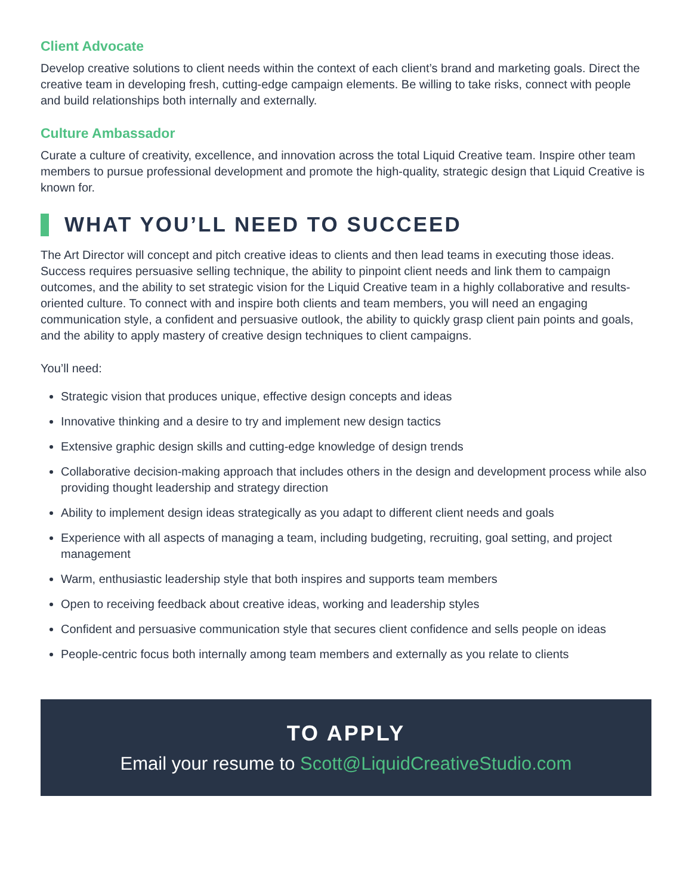Client Advocate
Develop creative solutions to client needs within the context of each client’s brand and marketing goals. Direct the creative team in developing fresh, cutting-edge campaign elements. Be willing to take risks, connect with people and build relationships both internally and externally.
Culture Ambassador
Curate a culture of creativity, excellence, and innovation across the total Liquid Creative team. Inspire other team members to pursue professional development and promote the high-quality, strategic design that Liquid Creative is known for.
WHAT YOU’LL NEED TO SUCCEED
The Art Director will concept and pitch creative ideas to clients and then lead teams in executing those ideas. Success requires persuasive selling technique, the ability to pinpoint client needs and link them to campaign outcomes, and the ability to set strategic vision for the Liquid Creative team in a highly collaborative and results-oriented culture. To connect with and inspire both clients and team members, you will need an engaging communication style, a confident and persuasive outlook, the ability to quickly grasp client pain points and goals, and the ability to apply mastery of creative design techniques to client campaigns.
You’ll need:
Strategic vision that produces unique, effective design concepts and ideas
Innovative thinking and a desire to try and implement new design tactics
Extensive graphic design skills and cutting-edge knowledge of design trends
Collaborative decision-making approach that includes others in the design and development process while also providing thought leadership and strategy direction
Ability to implement design ideas strategically as you adapt to different client needs and goals
Experience with all aspects of managing a team, including budgeting, recruiting, goal setting, and project management
Warm, enthusiastic leadership style that both inspires and supports team members
Open to receiving feedback about creative ideas, working and leadership styles
Confident and persuasive communication style that secures client confidence and sells people on ideas
People-centric focus both internally among team members and externally as you relate to clients
TO APPLY
Email your resume to Scott@LiquidCreativeStudio.com